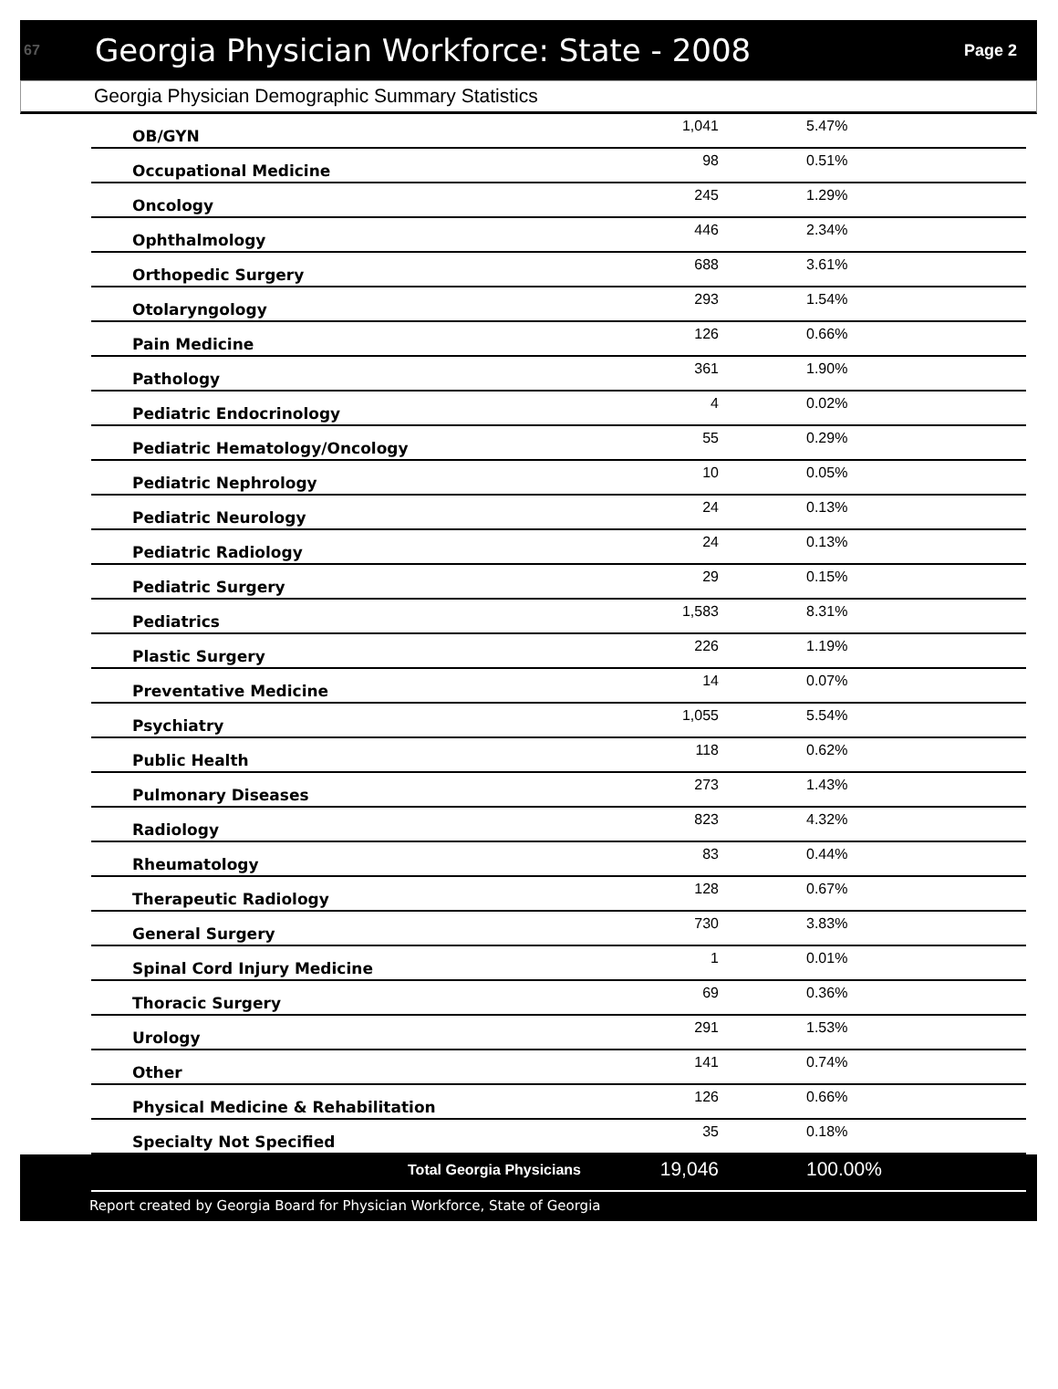67 Georgia Physician Workforce: State - 2008 Page 2
Georgia Physician Demographic Summary Statistics
| OB/GYN | 1,041 | 5.47% |
| Occupational Medicine | 98 | 0.51% |
| Oncology | 245 | 1.29% |
| Ophthalmology | 446 | 2.34% |
| Orthopedic Surgery | 688 | 3.61% |
| Otolaryngology | 293 | 1.54% |
| Pain Medicine | 126 | 0.66% |
| Pathology | 361 | 1.90% |
| Pediatric Endocrinology | 4 | 0.02% |
| Pediatric Hematology/Oncology | 55 | 0.29% |
| Pediatric Nephrology | 10 | 0.05% |
| Pediatric Neurology | 24 | 0.13% |
| Pediatric Radiology | 24 | 0.13% |
| Pediatric Surgery | 29 | 0.15% |
| Pediatrics | 1,583 | 8.31% |
| Plastic Surgery | 226 | 1.19% |
| Preventative Medicine | 14 | 0.07% |
| Psychiatry | 1,055 | 5.54% |
| Public Health | 118 | 0.62% |
| Pulmonary Diseases | 273 | 1.43% |
| Radiology | 823 | 4.32% |
| Rheumatology | 83 | 0.44% |
| Therapeutic Radiology | 128 | 0.67% |
| General Surgery | 730 | 3.83% |
| Spinal Cord Injury Medicine | 1 | 0.01% |
| Thoracic Surgery | 69 | 0.36% |
| Urology | 291 | 1.53% |
| Other | 141 | 0.74% |
| Physical Medicine & Rehabilitation | 126 | 0.66% |
| Specialty Not Specified | 35 | 0.18% |
| Total Georgia Physicians | 19,046 | 100.00% |
Report created by Georgia Board for Physician Workforce, State of Georgia